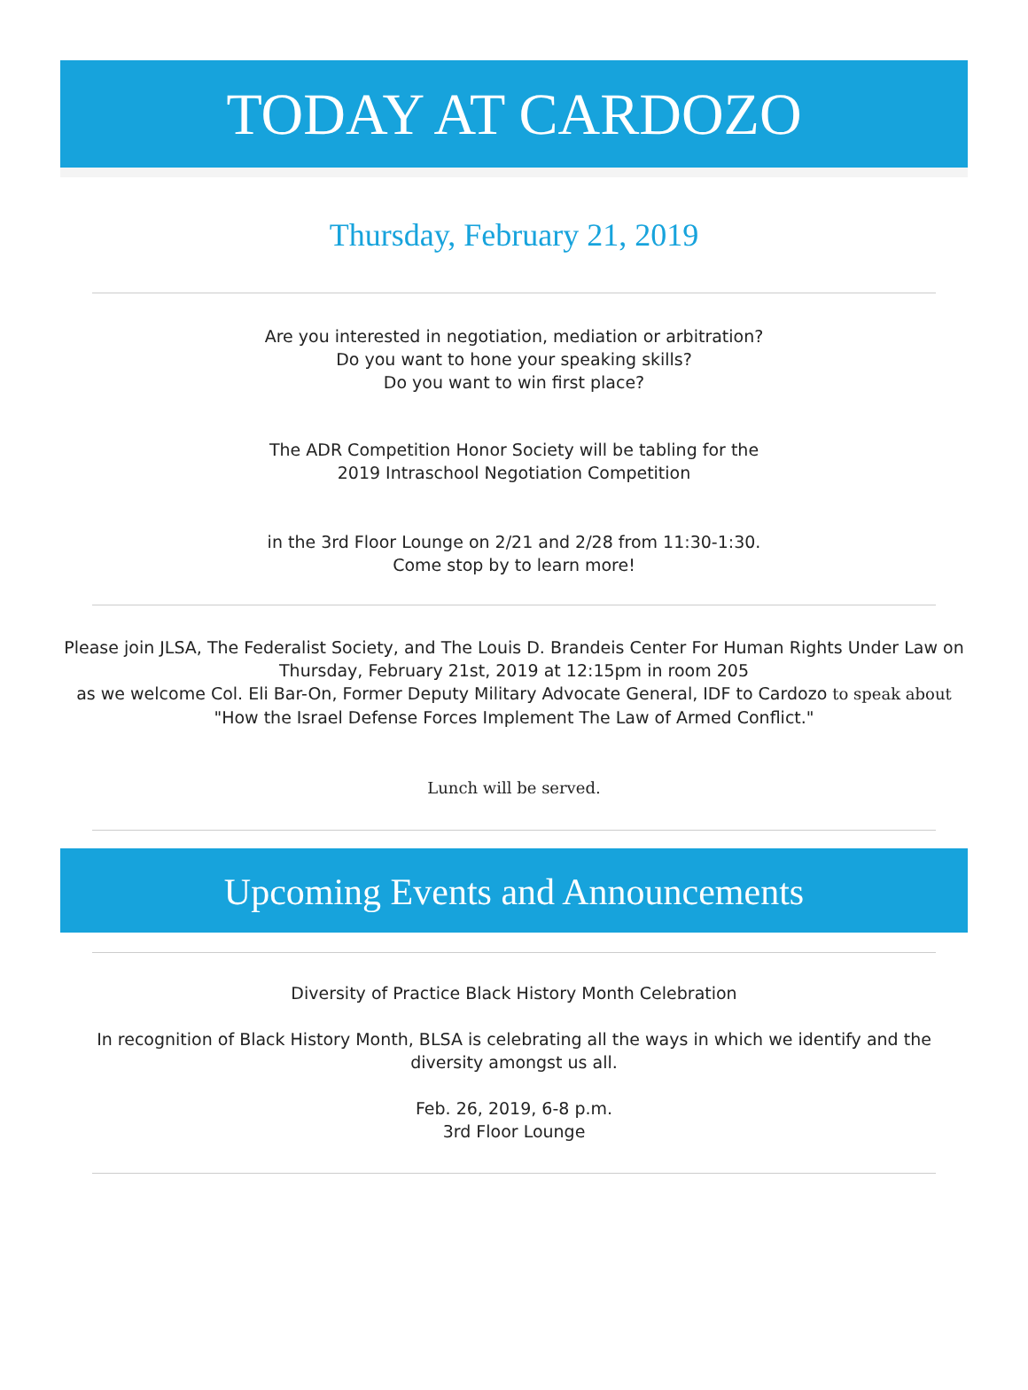TODAY AT CARDOZO
Thursday, February 21, 2019
Are you interested in negotiation, mediation or arbitration?
Do you want to hone your speaking skills?
Do you want to win first place?
The ADR Competition Honor Society will be tabling for the
2019 Intraschool Negotiation Competition
in the 3rd Floor Lounge on 2/21 and 2/28 from 11:30-1:30.
Come stop by to learn more!
Please join JLSA, The Federalist Society, and The Louis D. Brandeis Center For Human Rights Under Law on
Thursday, February 21st, 2019 at 12:15pm in room 205
as we welcome Col. Eli Bar-On, Former Deputy Military Advocate General, IDF to Cardozo to speak about
"How the Israel Defense Forces Implement The Law of Armed Conflict."
Lunch will be served.
Upcoming Events and Announcements
Diversity of Practice Black History Month Celebration
In recognition of Black History Month, BLSA is celebrating all the ways in which we identify and the diversity amongst us all.
Feb. 26, 2019, 6-8 p.m.
3rd Floor Lounge